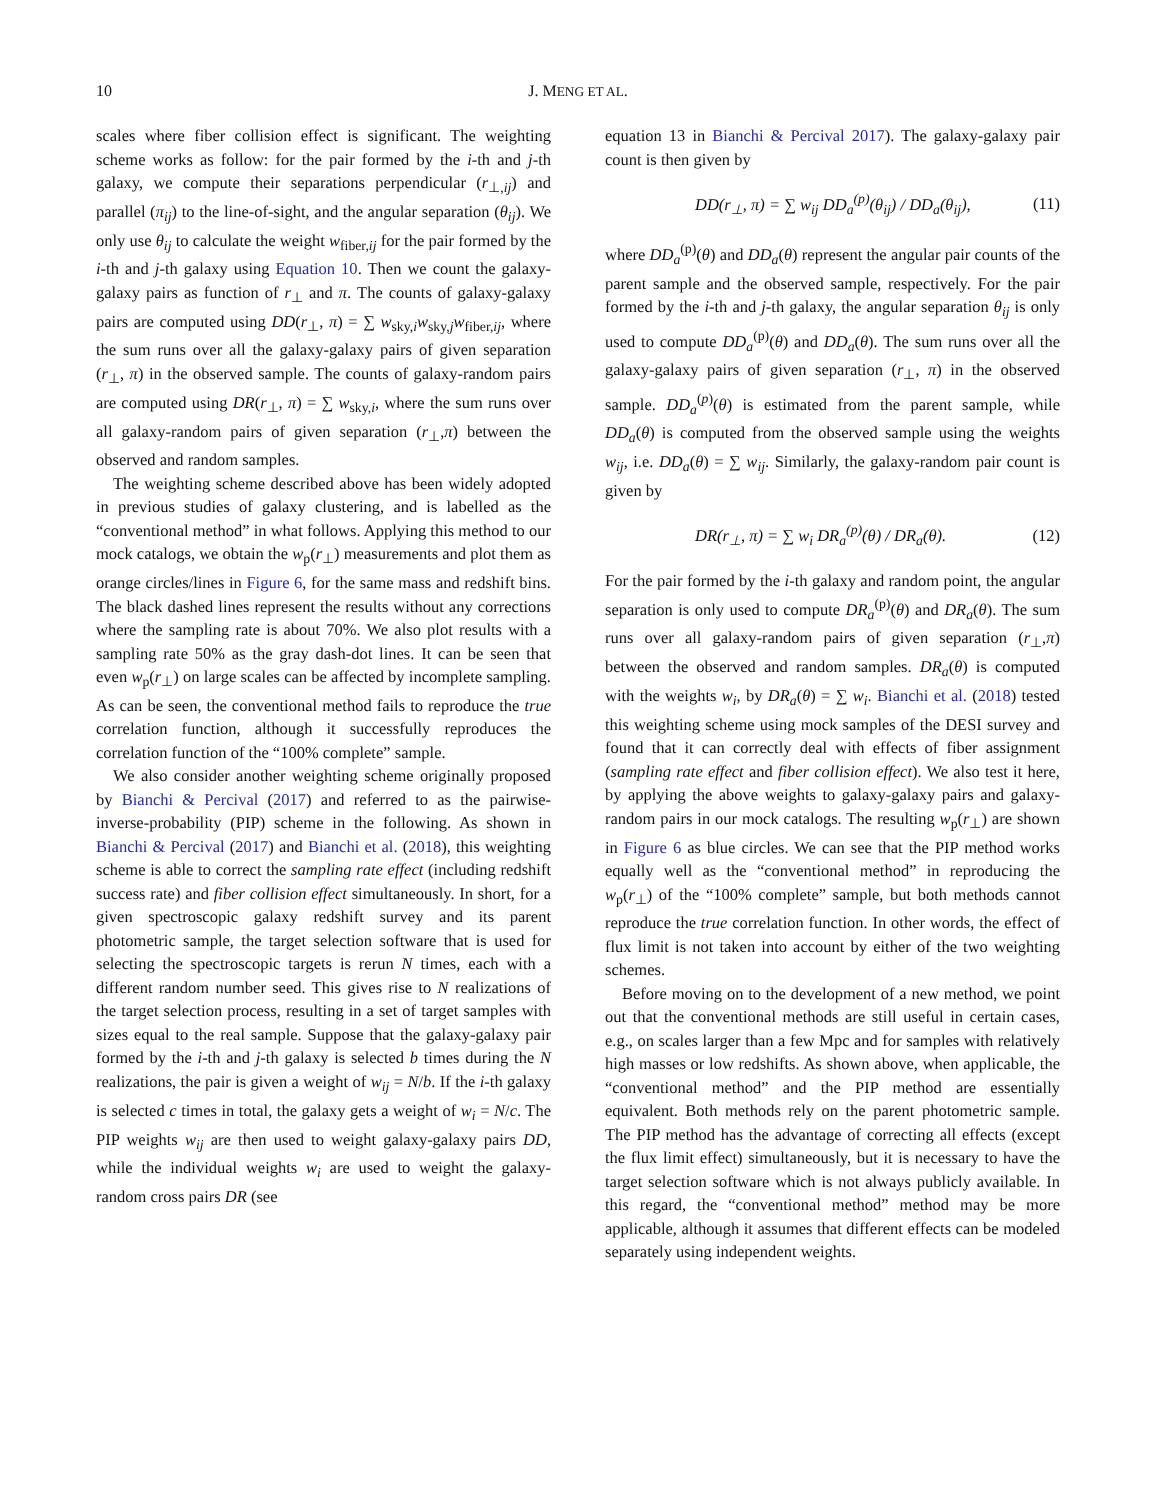10 J. MENG ET AL.
scales where fiber collision effect is significant. The weighting scheme works as follow: for the pair formed by the i-th and j-th galaxy, we compute their separations perpendicular (r<sub>⊥,ij</sub>) and parallel (π<sub>ij</sub>) to the line-of-sight, and the angular separation (θ<sub>ij</sub>). We only use θ<sub>ij</sub> to calculate the weight w<sub>fiber,ij</sub> for the pair formed by the i-th and j-th galaxy using Equation 10. Then we count the galaxy-galaxy pairs as function of r<sub>⊥</sub> and π. The counts of galaxy-galaxy pairs are computed using DD(r<sub>⊥</sub>, π) = ∑ w<sub>sky,i</sub>w<sub>sky,j</sub>w<sub>fiber,ij</sub>, where the sum runs over all the galaxy-galaxy pairs of given separation (r<sub>⊥</sub>, π) in the observed sample. The counts of galaxy-random pairs are computed using DR(r<sub>⊥</sub>, π) = ∑ w<sub>sky,i</sub>, where the sum runs over all galaxy-random pairs of given separation (r<sub>⊥</sub>,π) between the observed and random samples.
The weighting scheme described above has been widely adopted in previous studies of galaxy clustering, and is labelled as the “conventional method” in what follows. Applying this method to our mock catalogs, we obtain the w<sub>p</sub>(r<sub>⊥</sub>) measurements and plot them as orange circles/lines in Figure 6, for the same mass and redshift bins. The black dashed lines represent the results without any corrections where the sampling rate is about 70%. We also plot results with a sampling rate 50% as the gray dash-dot lines. It can be seen that even w<sub>p</sub>(r<sub>⊥</sub>) on large scales can be affected by incomplete sampling. As can be seen, the conventional method fails to reproduce the true correlation function, although it successfully reproduces the correlation function of the “100% complete” sample.
We also consider another weighting scheme originally proposed by Bianchi & Percival (2017) and referred to as the pairwise-inverse-probability (PIP) scheme in the following. As shown in Bianchi & Percival (2017) and Bianchi et al. (2018), this weighting scheme is able to correct the sampling rate effect (including redshift success rate) and fiber collision effect simultaneously. In short, for a given spectroscopic galaxy redshift survey and its parent photometric sample, the target selection software that is used for selecting the spectroscopic targets is rerun N times, each with a different random number seed. This gives rise to N realizations of the target selection process, resulting in a set of target samples with sizes equal to the real sample. Suppose that the galaxy-galaxy pair formed by the i-th and j-th galaxy is selected b times during the N realizations, the pair is given a weight of w<sub>ij</sub> = N/b. If the i-th galaxy is selected c times in total, the galaxy gets a weight of w<sub>i</sub> = N/c. The PIP weights w<sub>ij</sub> are then used to weight galaxy-galaxy pairs DD, while the individual weights w<sub>i</sub> are used to weight the galaxy-random cross pairs DR (see
equation 13 in Bianchi & Percival 2017). The galaxy-galaxy pair count is then given by
DD(r<sub>⊥</sub>, π) = ∑ w<sub>ij</sub> DD<sub>a</sub><sup>(p)</sup>(θ<sub>ij</sub>) / DD<sub>a</sub>(θ<sub>ij</sub>), (11)
where DD<sub>a</sub><sup>(p)</sup>(θ) and DD<sub>a</sub>(θ) represent the angular pair counts of the parent sample and the observed sample, respectively. For the pair formed by the i-th and j-th galaxy, the angular separation θ<sub>ij</sub> is only used to compute DD<sub>a</sub><sup>(p)</sup>(θ) and DD<sub>a</sub>(θ). The sum runs over all the galaxy-galaxy pairs of given separation (r<sub>⊥</sub>, π) in the observed sample. DD<sub>a</sub><sup>(p)</sup>(θ) is estimated from the parent sample, while DD<sub>a</sub>(θ) is computed from the observed sample using the weights w<sub>ij</sub>, i.e. DD<sub>a</sub>(θ) = ∑ w<sub>ij</sub>. Similarly, the galaxy-random pair count is given by
DR(r<sub>⊥</sub>, π) = ∑ w<sub>i</sub> DR<sub>a</sub><sup>(p)</sup>(θ) / DR<sub>a</sub>(θ). (12)
For the pair formed by the i-th galaxy and random point, the angular separation is only used to compute DR<sub>a</sub><sup>(p)</sup>(θ) and DR<sub>a</sub>(θ). The sum runs over all galaxy-random pairs of given separation (r<sub>⊥</sub>,π) between the observed and random samples. DR<sub>a</sub>(θ) is computed with the weights w<sub>i</sub>, by DR<sub>a</sub>(θ) = ∑ w<sub>i</sub>. Bianchi et al. (2018) tested this weighting scheme using mock samples of the DESI survey and found that it can correctly deal with effects of fiber assignment (sampling rate effect and fiber collision effect). We also test it here, by applying the above weights to galaxy-galaxy pairs and galaxy-random pairs in our mock catalogs. The resulting w<sub>p</sub>(r<sub>⊥</sub>) are shown in Figure 6 as blue circles. We can see that the PIP method works equally well as the “conventional method” in reproducing the w<sub>p</sub>(r<sub>⊥</sub>) of the “100% complete” sample, but both methods cannot reproduce the true correlation function. In other words, the effect of flux limit is not taken into account by either of the two weighting schemes.
Before moving on to the development of a new method, we point out that the conventional methods are still useful in certain cases, e.g., on scales larger than a few Mpc and for samples with relatively high masses or low redshifts. As shown above, when applicable, the “conventional method” and the PIP method are essentially equivalent. Both methods rely on the parent photometric sample. The PIP method has the advantage of correcting all effects (except the flux limit effect) simultaneously, but it is necessary to have the target selection software which is not always publicly available. In this regard, the “conventional method” method may be more applicable, although it assumes that different effects can be modeled separately using independent weights.